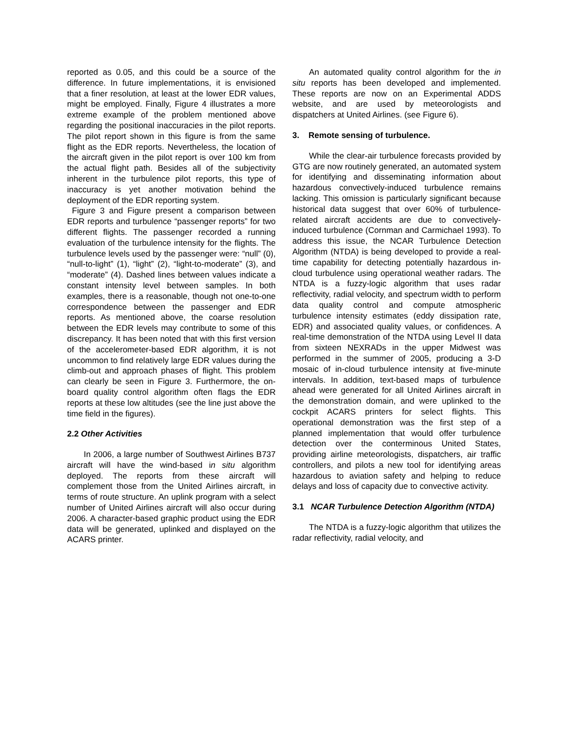reported as 0.05, and this could be a source of the difference. In future implementations, it is envisioned that a finer resolution, at least at the lower EDR values, might be employed. Finally, Figure 4 illustrates a more extreme example of the problem mentioned above regarding the positional inaccuracies in the pilot reports. The pilot report shown in this figure is from the same flight as the EDR reports. Nevertheless, the location of the aircraft given in the pilot report is over 100 km from the actual flight path. Besides all of the subjectivity inherent in the turbulence pilot reports, this type of inaccuracy is yet another motivation behind the deployment of the EDR reporting system.
Figure 3 and Figure present a comparison between EDR reports and turbulence “passenger reports” for two different flights. The passenger recorded a running evaluation of the turbulence intensity for the flights. The turbulence levels used by the passenger were: “null” (0), “null-to-light” (1), “light” (2), “light-to-moderate” (3), and “moderate” (4). Dashed lines between values indicate a constant intensity level between samples. In both examples, there is a reasonable, though not one-to-one correspondence between the passenger and EDR reports. As mentioned above, the coarse resolution between the EDR levels may contribute to some of this discrepancy. It has been noted that with this first version of the accelerometer-based EDR algorithm, it is not uncommon to find relatively large EDR values during the climb-out and approach phases of flight. This problem can clearly be seen in Figure 3. Furthermore, the on-board quality control algorithm often flags the EDR reports at these low altitudes (see the line just above the time field in the figures).
2.2 Other Activities
In 2006, a large number of Southwest Airlines B737 aircraft will have the wind-based in situ algorithm deployed. The reports from these aircraft will complement those from the United Airlines aircraft, in terms of route structure. An uplink program with a select number of United Airlines aircraft will also occur during 2006. A character-based graphic product using the EDR data will be generated, uplinked and displayed on the ACARS printer.
An automated quality control algorithm for the in situ reports has been developed and implemented. These reports are now on an Experimental ADDS website, and are used by meteorologists and dispatchers at United Airlines. (see Figure 6).
3. Remote sensing of turbulence.
While the clear-air turbulence forecasts provided by GTG are now routinely generated, an automated system for identifying and disseminating information about hazardous convectively-induced turbulence remains lacking. This omission is particularly significant because historical data suggest that over 60% of turbulence-related aircraft accidents are due to convectively-induced turbulence (Cornman and Carmichael 1993). To address this issue, the NCAR Turbulence Detection Algorithm (NTDA) is being developed to provide a real-time capability for detecting potentially hazardous in-cloud turbulence using operational weather radars. The NTDA is a fuzzy-logic algorithm that uses radar reflectivity, radial velocity, and spectrum width to perform data quality control and compute atmospheric turbulence intensity estimates (eddy dissipation rate, EDR) and associated quality values, or confidences. A real-time demonstration of the NTDA using Level II data from sixteen NEXRADs in the upper Midwest was performed in the summer of 2005, producing a 3-D mosaic of in-cloud turbulence intensity at five-minute intervals. In addition, text-based maps of turbulence ahead were generated for all United Airlines aircraft in the demonstration domain, and were uplinked to the cockpit ACARS printers for select flights. This operational demonstration was the first step of a planned implementation that would offer turbulence detection over the conterminous United States, providing airline meteorologists, dispatchers, air traffic controllers, and pilots a new tool for identifying areas hazardous to aviation safety and helping to reduce delays and loss of capacity due to convective activity.
3.1 NCAR Turbulence Detection Algorithm (NTDA)
The NTDA is a fuzzy-logic algorithm that utilizes the radar reflectivity, radial velocity, and